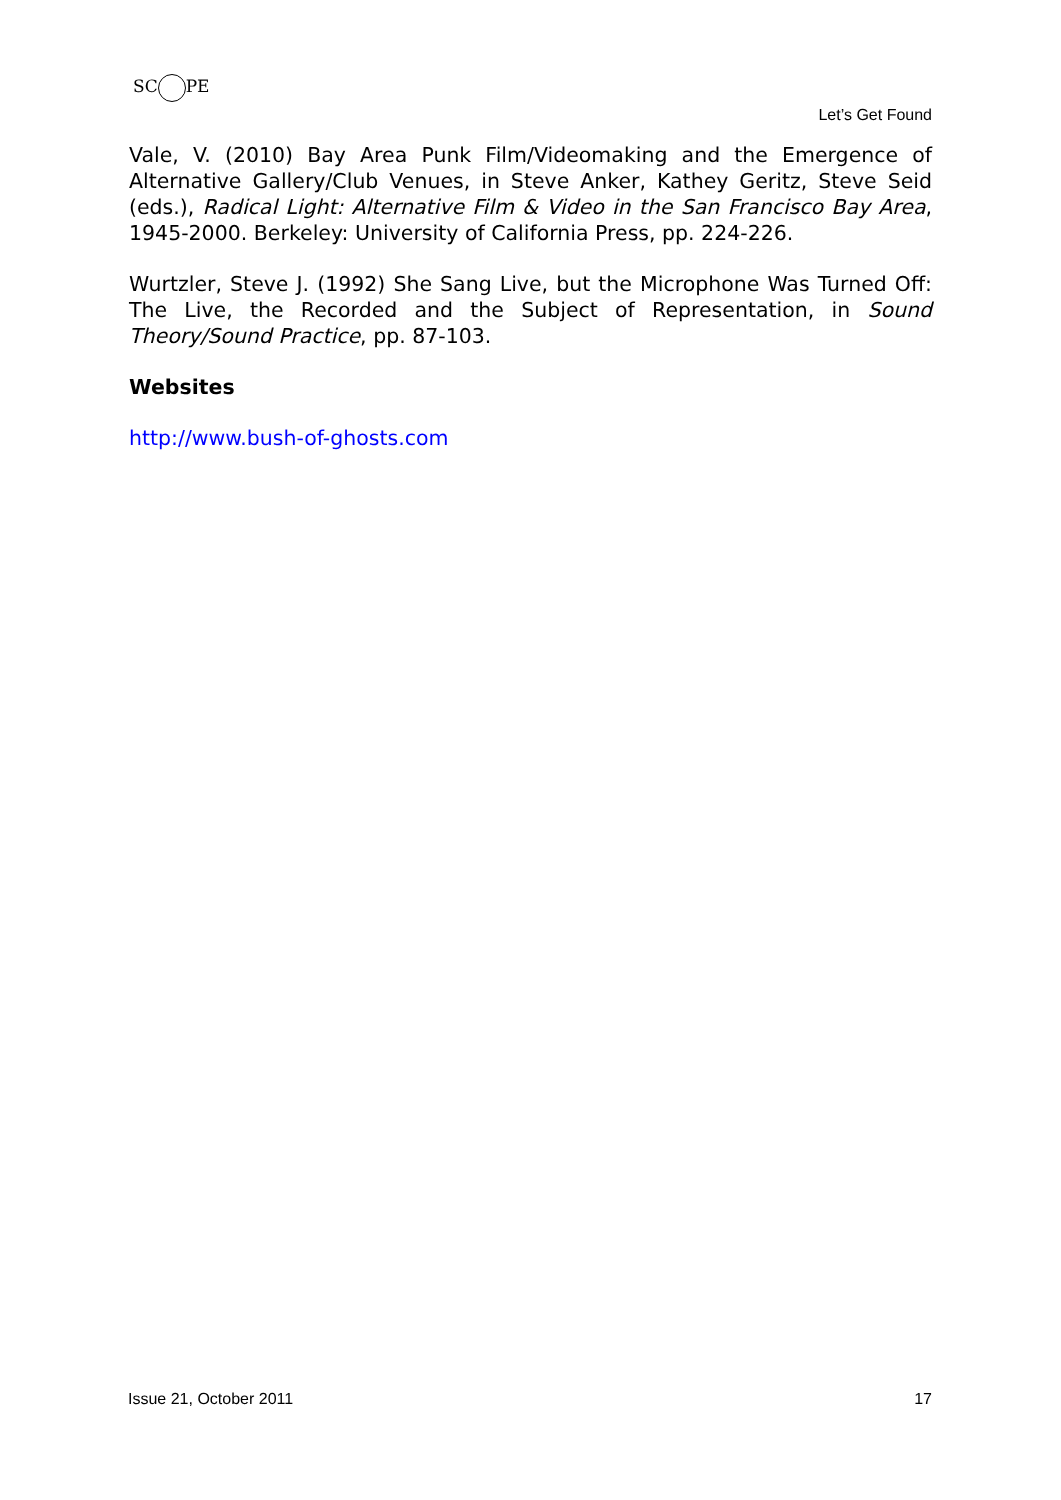SC PE
Let’s Get Found
Vale, V. (2010) Bay Area Punk Film/Videomaking and the Emergence of Alternative Gallery/Club Venues, in Steve Anker, Kathey Geritz, Steve Seid (eds.), Radical Light: Alternative Film & Video in the San Francisco Bay Area, 1945-2000. Berkeley: University of California Press, pp. 224-226.
Wurtzler, Steve J. (1992) She Sang Live, but the Microphone Was Turned Off: The Live, the Recorded and the Subject of Representation, in Sound Theory/Sound Practice, pp. 87-103.
Websites
http://www.bush-of-ghosts.com
Issue 21, October 2011 17